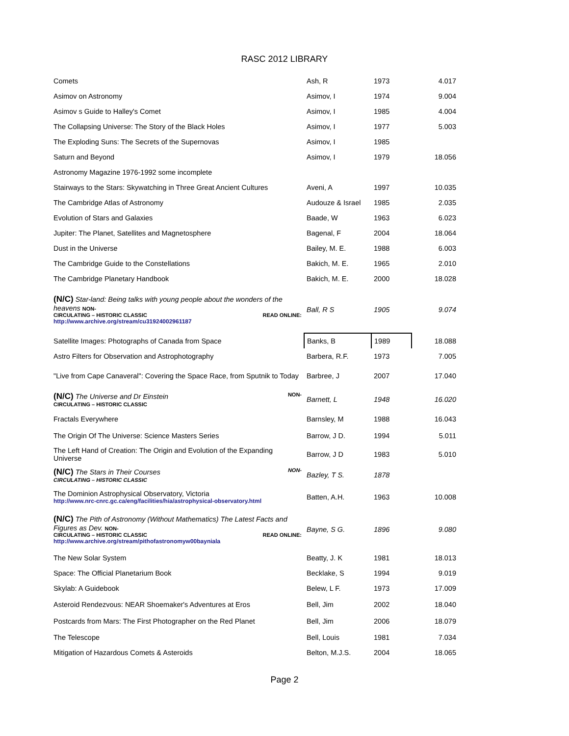RASC 2012 LIBRARY
| Comets | Ash, R | 1973 | 4.017 |
| Asimov on Astronomy | Asimov, I | 1974 | 9.004 |
| Asimov s Guide to Halley's Comet | Asimov, I | 1985 | 4.004 |
| The Collapsing Universe: The Story of the Black Holes | Asimov, I | 1977 | 5.003 |
| The Exploding Suns: The Secrets of the Supernovas | Asimov, I | 1985 | |
| Saturn and Beyond | Asimov, I | 1979 | 18.056 |
| Astronomy Magazine 1976-1992 some incomplete | | | |
| Stairways to the Stars: Skywatching in Three Great Ancient Cultures | Aveni, A | 1997 | 10.035 |
| The Cambridge Atlas of Astronomy | Audouze & Israel | 1985 | 2.035 |
| Evolution of Stars and Galaxies | Baade, W | 1963 | 6.023 |
| Jupiter: The Planet, Satellites and Magnetosphere | Bagenal, F | 2004 | 18.064 |
| Dust in the Universe | Bailey, M. E. | 1988 | 6.003 |
| The Cambridge Guide to the Constellations | Bakich, M. E. | 1965 | 2.010 |
| The Cambridge Planetary Handbook | Bakich, M. E. | 2000 | 18.028 |
| (N/C) Star-land: Being talks with young people about the wonders of the heavens NON- CIRCULATING – HISTORIC CLASSIC READ ONLINE: http://www.archive.org/stream/cu31924002961187 | Ball, R S | 1905 | 9.074 |
| Satellite Images: Photographs of Canada from Space | Banks, B | 1989 | 18.088 |
| Astro Filters for Observation and Astrophotography | Barbera, R.F. | 1973 | 7.005 |
| "Live from Cape Canaveral": Covering the Space Race, from Sputnik to Today | Barbree, J | 2007 | 17.040 |
| (N/C) The Universe and Dr Einstein NON- CIRCULATING – HISTORIC CLASSIC | Barnett, L | 1948 | 16.020 |
| Fractals Everywhere | Barnsley, M | 1988 | 16.043 |
| The Origin Of The Universe: Science Masters Series | Barrow, J D. | 1994 | 5.011 |
| The Left Hand of Creation: The Origin and Evolution of the Expanding Universe | Barrow, J D | 1983 | 5.010 |
| (N/C) The Stars in Their Courses NON- CIRCULATING – HISTORIC CLASSIC | Bazley, T S. | 1878 | |
| The Dominion Astrophysical Observatory, Victoria http://www.nrc-cnrc.gc.ca/eng/facilities/hia/astrophysical-observatory.html | Batten, A.H. | 1963 | 10.008 |
| (N/C) The Pith of Astronomy (Without Mathematics) The Latest Facts and Figures as Dev. NON- CIRCULATING – HISTORIC CLASSIC READ ONLINE: http://www.archive.org/stream/pithofastronomyw00bayniala | Bayne, S G. | 1896 | 9.080 |
| The New Solar System | Beatty, J. K | 1981 | 18.013 |
| Space: The Official Planetarium Book | Becklake, S | 1994 | 9.019 |
| Skylab: A Guidebook | Belew, L F. | 1973 | 17.009 |
| Asteroid Rendezvous: NEAR Shoemaker's Adventures at Eros | Bell, Jim | 2002 | 18.040 |
| Postcards from Mars: The First Photographer on the Red Planet | Bell, Jim | 2006 | 18.079 |
| The Telescope | Bell, Louis | 1981 | 7.034 |
| Mitigation of Hazardous Comets & Asteroids | Belton, M.J.S. | 2004 | 18.065 |
Page 2